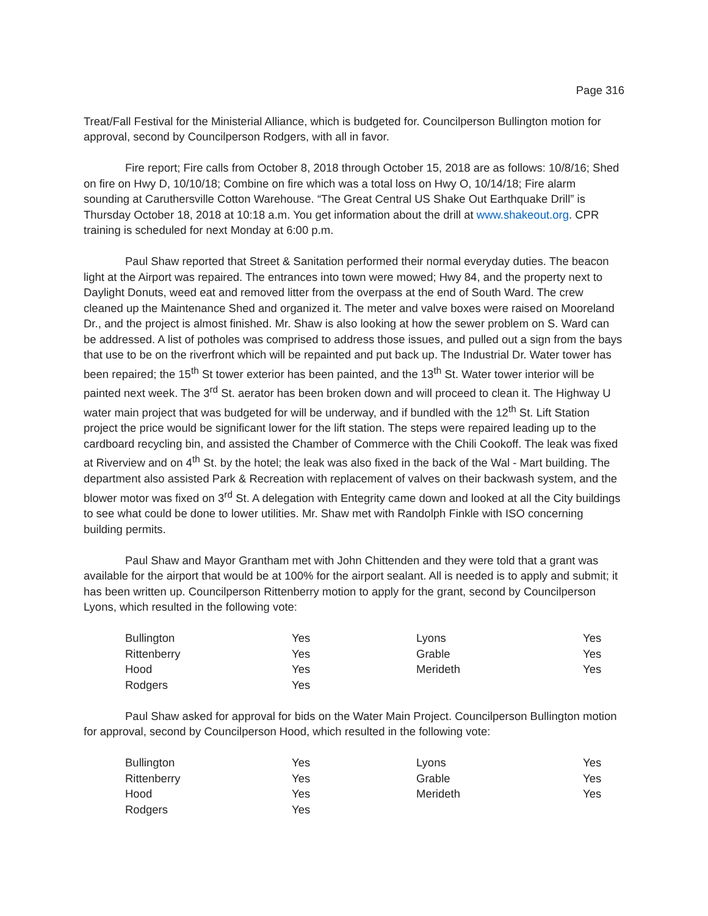Page 316
Treat/Fall Festival for the Ministerial Alliance, which is budgeted for. Councilperson Bullington motion for approval, second by Councilperson Rodgers, with all in favor.
Fire report; Fire calls from October 8, 2018 through October 15, 2018 are as follows: 10/8/16; Shed on fire on Hwy D, 10/10/18; Combine on fire which was a total loss on Hwy O, 10/14/18; Fire alarm sounding at Caruthersville Cotton Warehouse. “The Great Central US Shake Out Earthquake Drill” is Thursday October 18, 2018 at 10:18 a.m. You get information about the drill at www.shakeout.org. CPR training is scheduled for next Monday at 6:00 p.m.
Paul Shaw reported that Street & Sanitation performed their normal everyday duties. The beacon light at the Airport was repaired. The entrances into town were mowed; Hwy 84, and the property next to Daylight Donuts, weed eat and removed litter from the overpass at the end of South Ward. The crew cleaned up the Maintenance Shed and organized it. The meter and valve boxes were raised on Mooreland Dr., and the project is almost finished. Mr. Shaw is also looking at how the sewer problem on S. Ward can be addressed. A list of potholes was comprised to address those issues, and pulled out a sign from the bays that use to be on the riverfront which will be repainted and put back up. The Industrial Dr. Water tower has been repaired; the 15<sup>th</sup> St tower exterior has been painted, and the 13<sup>th</sup> St. Water tower interior will be painted next week. The 3<sup>rd</sup> St. aerator has been broken down and will proceed to clean it. The Highway U water main project that was budgeted for will be underway, and if bundled with the 12<sup>th</sup> St. Lift Station project the price would be significant lower for the lift station. The steps were repaired leading up to the cardboard recycling bin, and assisted the Chamber of Commerce with the Chili Cookoff. The leak was fixed at Riverview and on 4<sup>th</sup> St. by the hotel; the leak was also fixed in the back of the Wal - Mart building. The department also assisted Park & Recreation with replacement of valves on their backwash system, and the blower motor was fixed on 3<sup>rd</sup> St. A delegation with Entegrity came down and looked at all the City buildings to see what could be done to lower utilities. Mr. Shaw met with Randolph Finkle with ISO concerning building permits.
Paul Shaw and Mayor Grantham met with John Chittenden and they were told that a grant was available for the airport that would be at 100% for the airport sealant. All is needed is to apply and submit; it has been written up. Councilperson Rittenberry motion to apply for the grant, second by Councilperson Lyons, which resulted in the following vote:
| Bullington | Yes | Lyons | Yes |
| Rittenberry | Yes | Grable | Yes |
| Hood | Yes | Merideth | Yes |
| Rodgers | Yes | | |
Paul Shaw asked for approval for bids on the Water Main Project. Councilperson Bullington motion for approval, second by Councilperson Hood, which resulted in the following vote:
| Bullington | Yes | Lyons | Yes |
| Rittenberry | Yes | Grable | Yes |
| Hood | Yes | Merideth | Yes |
| Rodgers | Yes | | |